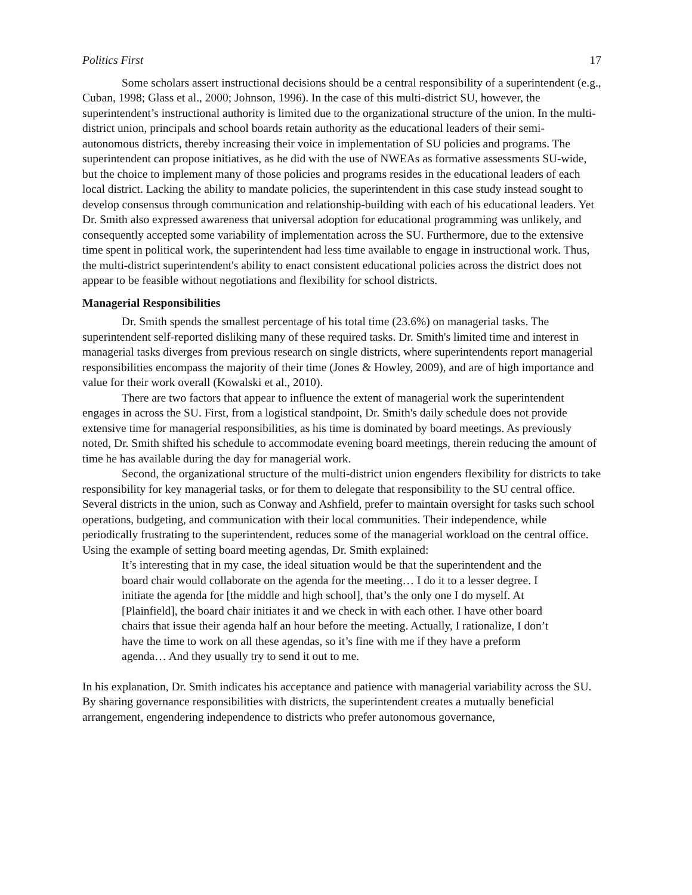Politics First 17
Some scholars assert instructional decisions should be a central responsibility of a superintendent (e.g., Cuban, 1998; Glass et al., 2000; Johnson, 1996). In the case of this multi-district SU, however, the superintendent’s instructional authority is limited due to the organizational structure of the union. In the multi-district union, principals and school boards retain authority as the educational leaders of their semi-autonomous districts, thereby increasing their voice in implementation of SU policies and programs. The superintendent can propose initiatives, as he did with the use of NWEAs as formative assessments SU-wide, but the choice to implement many of those policies and programs resides in the educational leaders of each local district. Lacking the ability to mandate policies, the superintendent in this case study instead sought to develop consensus through communication and relationship-building with each of his educational leaders. Yet Dr. Smith also expressed awareness that universal adoption for educational programming was unlikely, and consequently accepted some variability of implementation across the SU. Furthermore, due to the extensive time spent in political work, the superintendent had less time available to engage in instructional work. Thus, the multi-district superintendent's ability to enact consistent educational policies across the district does not appear to be feasible without negotiations and flexibility for school districts.
Managerial Responsibilities
Dr. Smith spends the smallest percentage of his total time (23.6%) on managerial tasks. The superintendent self-reported disliking many of these required tasks. Dr. Smith's limited time and interest in managerial tasks diverges from previous research on single districts, where superintendents report managerial responsibilities encompass the majority of their time (Jones & Howley, 2009), and are of high importance and value for their work overall (Kowalski et al., 2010).
There are two factors that appear to influence the extent of managerial work the superintendent engages in across the SU. First, from a logistical standpoint, Dr. Smith's daily schedule does not provide extensive time for managerial responsibilities, as his time is dominated by board meetings. As previously noted, Dr. Smith shifted his schedule to accommodate evening board meetings, therein reducing the amount of time he has available during the day for managerial work.
Second, the organizational structure of the multi-district union engenders flexibility for districts to take responsibility for key managerial tasks, or for them to delegate that responsibility to the SU central office. Several districts in the union, such as Conway and Ashfield, prefer to maintain oversight for tasks such school operations, budgeting, and communication with their local communities. Their independence, while periodically frustrating to the superintendent, reduces some of the managerial workload on the central office. Using the example of setting board meeting agendas, Dr. Smith explained:
It’s interesting that in my case, the ideal situation would be that the superintendent and the board chair would collaborate on the agenda for the meeting… I do it to a lesser degree. I initiate the agenda for [the middle and high school], that’s the only one I do myself. At [Plainfield], the board chair initiates it and we check in with each other. I have other board chairs that issue their agenda half an hour before the meeting. Actually, I rationalize, I don’t have the time to work on all these agendas, so it’s fine with me if they have a preform agenda… And they usually try to send it out to me.
In his explanation, Dr. Smith indicates his acceptance and patience with managerial variability across the SU. By sharing governance responsibilities with districts, the superintendent creates a mutually beneficial arrangement, engendering independence to districts who prefer autonomous governance,